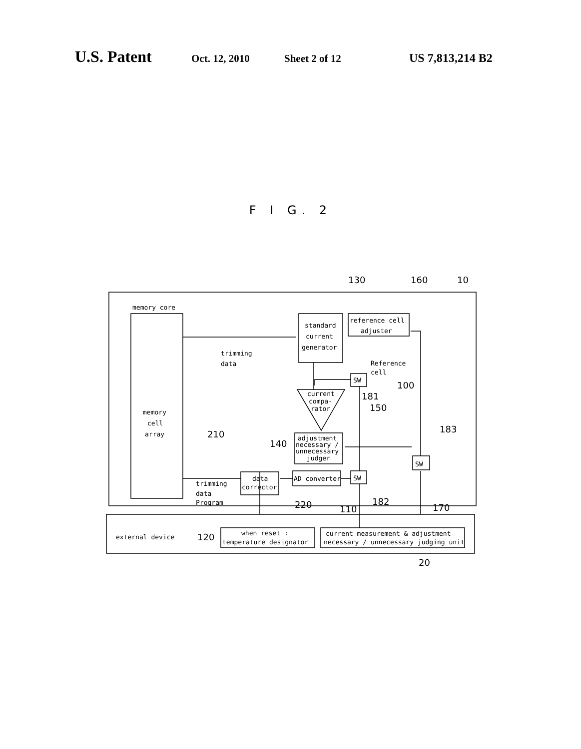U.S. Patent Oct. 12, 2010 Sheet 2 of 12 US 7,813,214 B2
F I G. 2
memory core
memory
cell
array
trimming
data
standard
current
generator
reference cell
adjuster
Reference
cell
SW
SW
SW
current
compa-
rator
adjustment
necessary /
unnecessary
judger
AD converter
data
corrector
trimming
data
Program
external device
when reset :
temperature designator
current measurement & adjustment
necessary / unnecessary judging unit
130
160
10
100
181
150
183
210
140
182
110
220
170
120
20